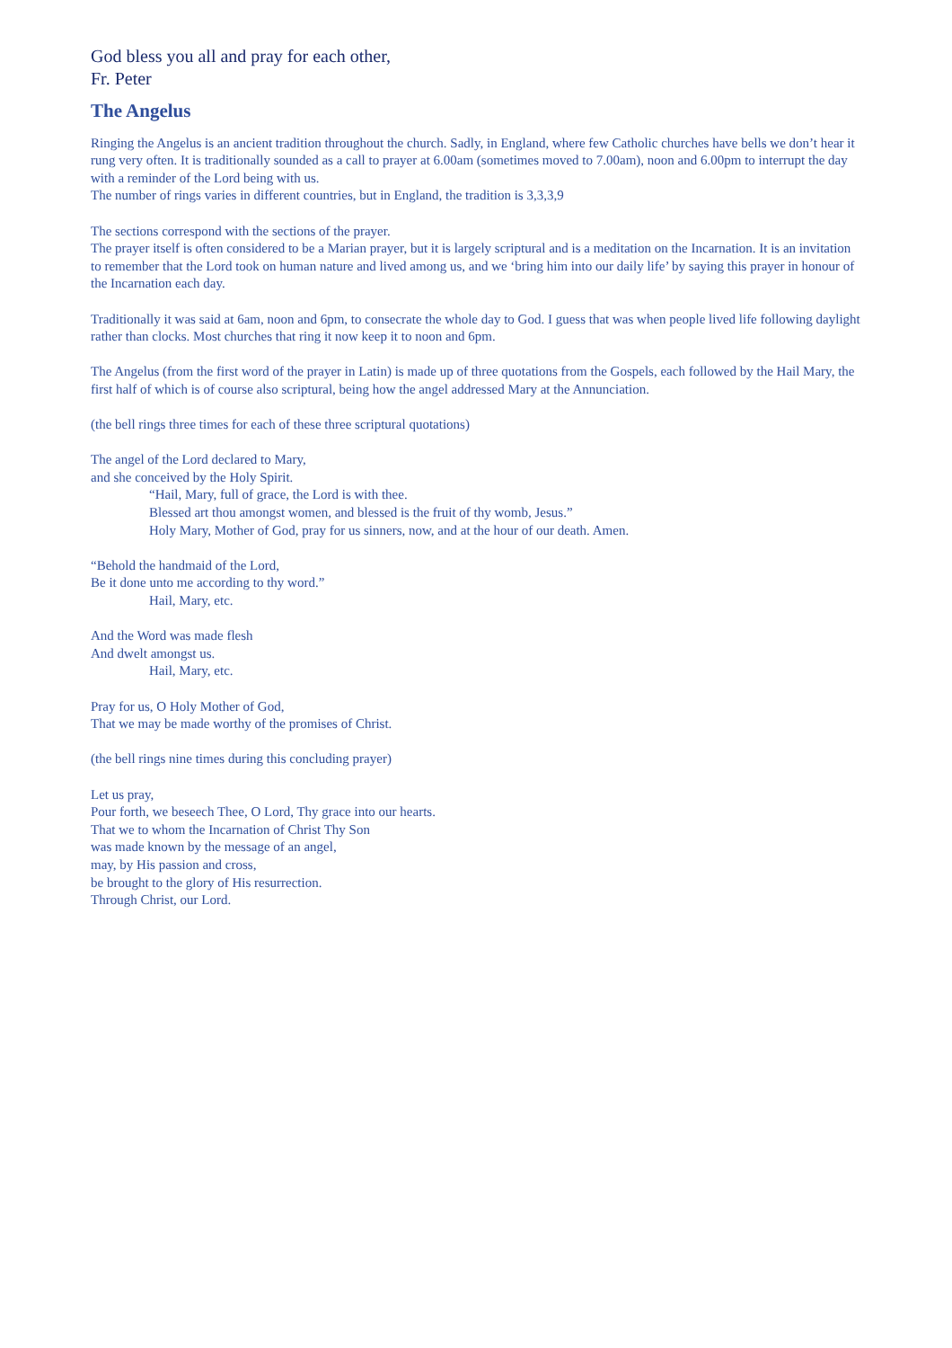God bless you all and pray for each other,
Fr. Peter
The Angelus
Ringing the Angelus is an ancient tradition throughout the church. Sadly, in England, where few Catholic churches have bells we don’t hear it rung very often. It is traditionally sounded as a call to prayer at 6.00am (sometimes moved to 7.00am), noon and 6.00pm to interrupt the day with a reminder of the Lord being with us.
The number of rings varies in different countries, but in England, the tradition is 3,3,3,9
The sections correspond with the sections of the prayer.
The prayer itself is often considered to be a Marian prayer, but it is largely scriptural and is a meditation on the Incarnation. It is an invitation to remember that the Lord took on human nature and lived among us, and we ‘bring him into our daily life’ by saying this prayer in honour of the Incarnation each day.
Traditionally it was said at 6am, noon and 6pm, to consecrate the whole day to God. I guess that was when people lived life following daylight rather than clocks. Most churches that ring it now keep it to noon and 6pm.
The Angelus (from the first word of the prayer in Latin) is made up of three quotations from the Gospels, each followed by the Hail Mary, the first half of which is of course also scriptural, being how the angel addressed Mary at the Annunciation.
(the bell rings three times for each of these three scriptural quotations)
The angel of the Lord declared to Mary,
and she conceived by the Holy Spirit.
“Hail, Mary, full of grace, the Lord is with thee.
Blessed art thou amongst women, and blessed is the fruit of thy womb, Jesus.”
Holy Mary, Mother of God, pray for us sinners, now, and at the hour of our death. Amen.
“Behold the handmaid of the Lord,
Be it done unto me according to thy word.”
Hail, Mary, etc.
And the Word was made flesh
And dwelt amongst us.
Hail, Mary, etc.
Pray for us, O Holy Mother of God,
That we may be made worthy of the promises of Christ.
(the bell rings nine times during this concluding prayer)
Let us pray,
Pour forth, we beseech Thee, O Lord, Thy grace into our hearts.
That we to whom the Incarnation of Christ Thy Son
was made known by the message of an angel,
may, by His passion and cross,
be brought to the glory of His resurrection.
Through Christ, our Lord.